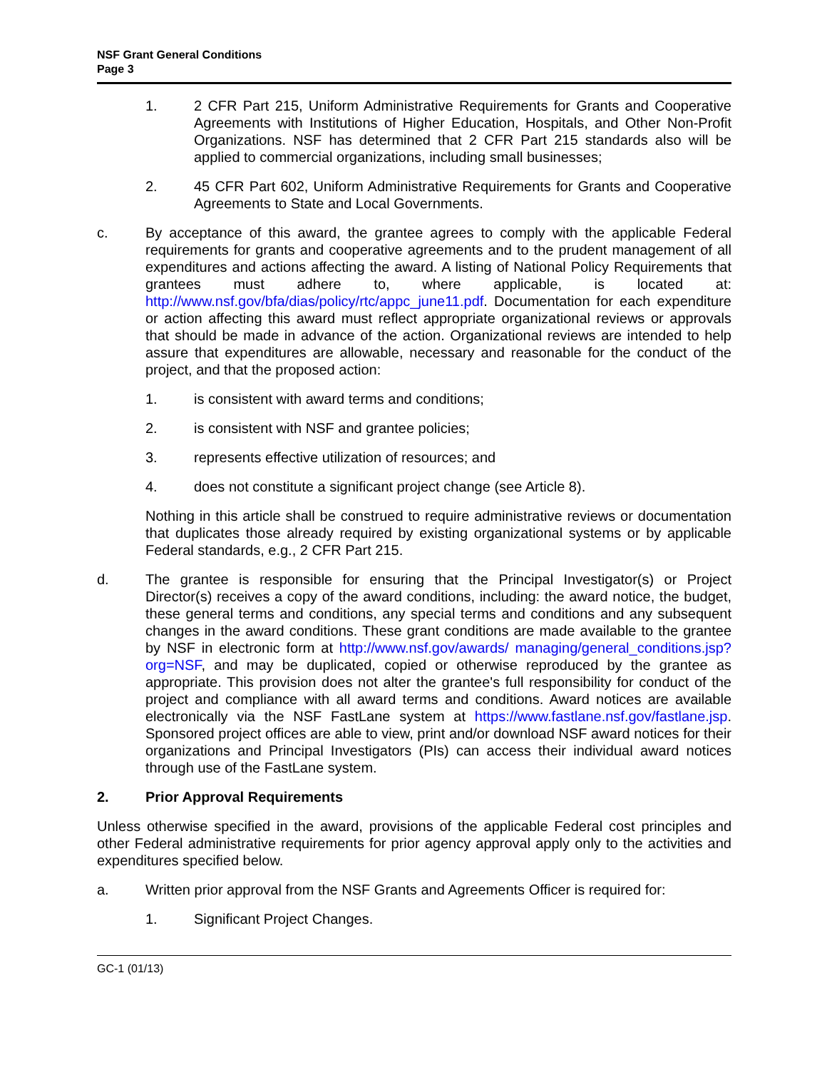NSF Grant General Conditions
Page 3
1. 2 CFR Part 215, Uniform Administrative Requirements for Grants and Cooperative Agreements with Institutions of Higher Education, Hospitals, and Other Non-Profit Organizations. NSF has determined that 2 CFR Part 215 standards also will be applied to commercial organizations, including small businesses;
2. 45 CFR Part 602, Uniform Administrative Requirements for Grants and Cooperative Agreements to State and Local Governments.
c. By acceptance of this award, the grantee agrees to comply with the applicable Federal requirements for grants and cooperative agreements and to the prudent management of all expenditures and actions affecting the award. A listing of National Policy Requirements that grantees must adhere to, where applicable, is located at: http://www.nsf.gov/bfa/dias/policy/rtc/appc_june11.pdf. Documentation for each expenditure or action affecting this award must reflect appropriate organizational reviews or approvals that should be made in advance of the action. Organizational reviews are intended to help assure that expenditures are allowable, necessary and reasonable for the conduct of the project, and that the proposed action:
1. is consistent with award terms and conditions;
2. is consistent with NSF and grantee policies;
3. represents effective utilization of resources; and
4. does not constitute a significant project change (see Article 8).
Nothing in this article shall be construed to require administrative reviews or documentation that duplicates those already required by existing organizational systems or by applicable Federal standards, e.g., 2 CFR Part 215.
d. The grantee is responsible for ensuring that the Principal Investigator(s) or Project Director(s) receives a copy of the award conditions, including: the award notice, the budget, these general terms and conditions, any special terms and conditions and any subsequent changes in the award conditions. These grant conditions are made available to the grantee by NSF in electronic form at http://www.nsf.gov/awards/ managing/general_conditions.jsp?org=NSF, and may be duplicated, copied or otherwise reproduced by the grantee as appropriate. This provision does not alter the grantee's full responsibility for conduct of the project and compliance with all award terms and conditions. Award notices are available electronically via the NSF FastLane system at https://www.fastlane.nsf.gov/fastlane.jsp. Sponsored project offices are able to view, print and/or download NSF award notices for their organizations and Principal Investigators (PIs) can access their individual award notices through use of the FastLane system.
2. Prior Approval Requirements
Unless otherwise specified in the award, provisions of the applicable Federal cost principles and other Federal administrative requirements for prior agency approval apply only to the activities and expenditures specified below.
a. Written prior approval from the NSF Grants and Agreements Officer is required for:
1. Significant Project Changes.
GC-1 (01/13)